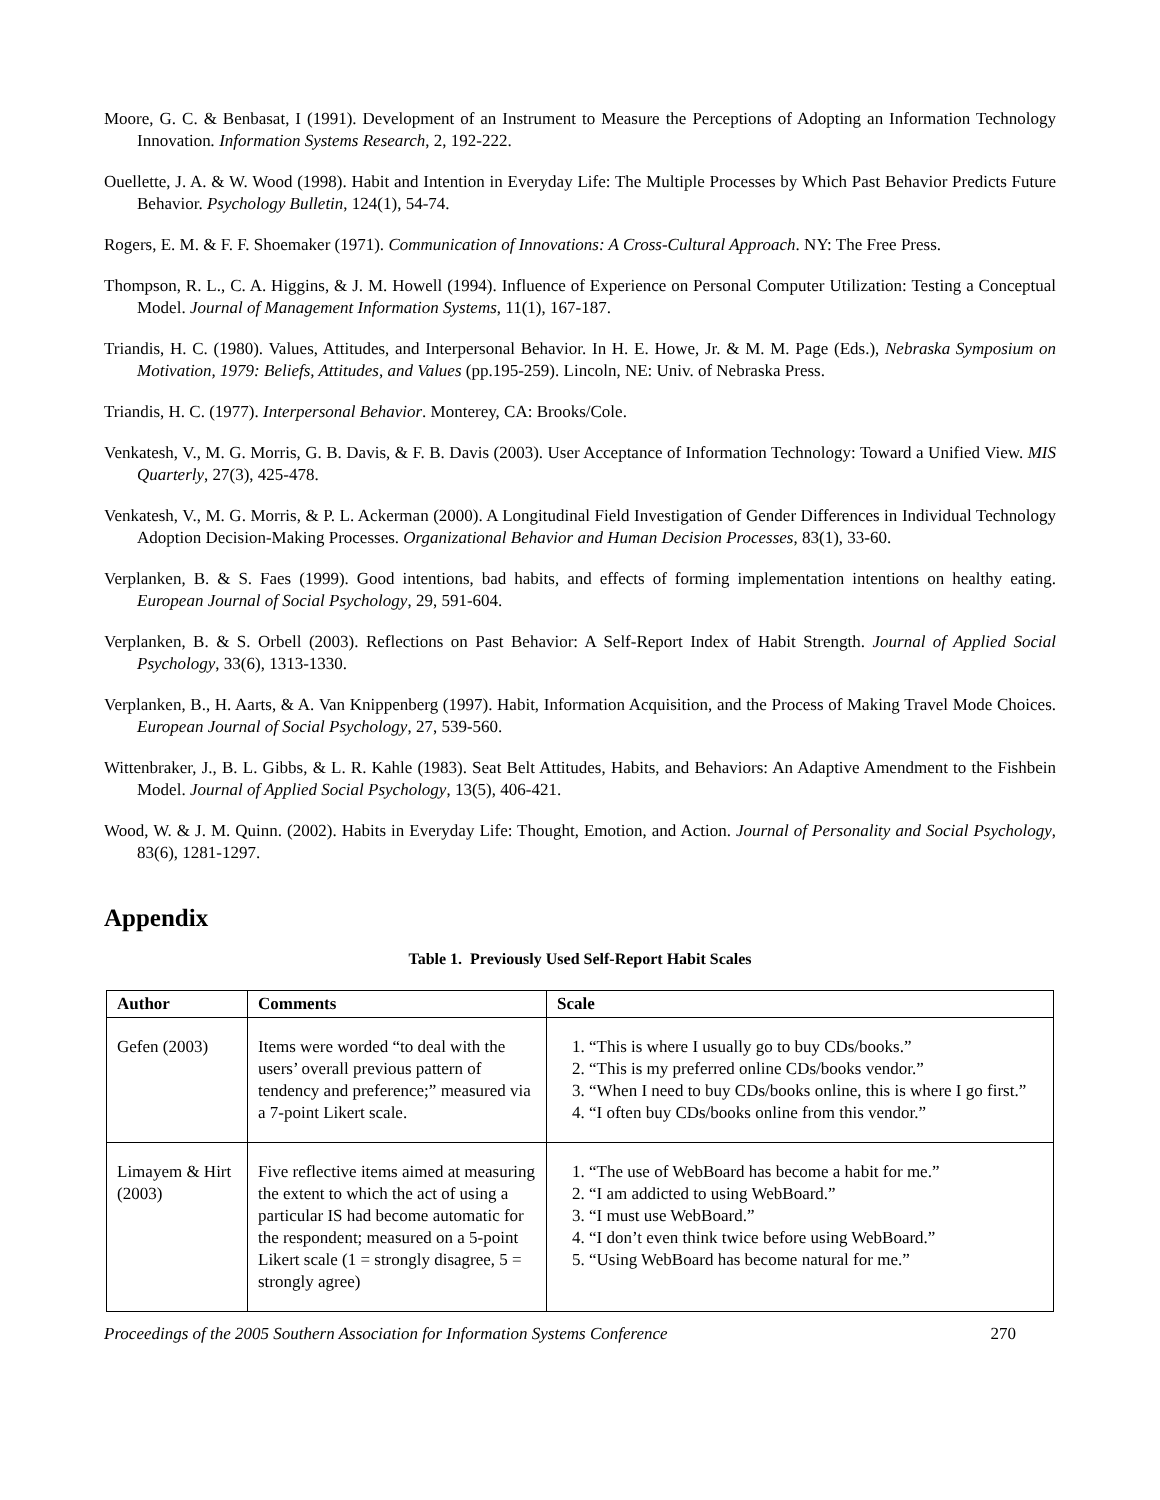Moore, G. C. & Benbasat, I (1991). Development of an Instrument to Measure the Perceptions of Adopting an Information Technology Innovation. Information Systems Research, 2, 192-222.
Ouellette, J. A. & W. Wood (1998). Habit and Intention in Everyday Life: The Multiple Processes by Which Past Behavior Predicts Future Behavior. Psychology Bulletin, 124(1), 54-74.
Rogers, E. M. & F. F. Shoemaker (1971). Communication of Innovations: A Cross-Cultural Approach. NY: The Free Press.
Thompson, R. L., C. A. Higgins, & J. M. Howell (1994). Influence of Experience on Personal Computer Utilization: Testing a Conceptual Model. Journal of Management Information Systems, 11(1), 167-187.
Triandis, H. C. (1980). Values, Attitudes, and Interpersonal Behavior. In H. E. Howe, Jr. & M. M. Page (Eds.), Nebraska Symposium on Motivation, 1979: Beliefs, Attitudes, and Values (pp.195-259). Lincoln, NE: Univ. of Nebraska Press.
Triandis, H. C. (1977). Interpersonal Behavior. Monterey, CA: Brooks/Cole.
Venkatesh, V., M. G. Morris, G. B. Davis, & F. B. Davis (2003). User Acceptance of Information Technology: Toward a Unified View. MIS Quarterly, 27(3), 425-478.
Venkatesh, V., M. G. Morris, & P. L. Ackerman (2000). A Longitudinal Field Investigation of Gender Differences in Individual Technology Adoption Decision-Making Processes. Organizational Behavior and Human Decision Processes, 83(1), 33-60.
Verplanken, B. & S. Faes (1999). Good intentions, bad habits, and effects of forming implementation intentions on healthy eating. European Journal of Social Psychology, 29, 591-604.
Verplanken, B. & S. Orbell (2003). Reflections on Past Behavior: A Self-Report Index of Habit Strength. Journal of Applied Social Psychology, 33(6), 1313-1330.
Verplanken, B., H. Aarts, & A. Van Knippenberg (1997). Habit, Information Acquisition, and the Process of Making Travel Mode Choices. European Journal of Social Psychology, 27, 539-560.
Wittenbraker, J., B. L. Gibbs, & L. R. Kahle (1983). Seat Belt Attitudes, Habits, and Behaviors: An Adaptive Amendment to the Fishbein Model. Journal of Applied Social Psychology, 13(5), 406-421.
Wood, W. & J. M. Quinn. (2002). Habits in Everyday Life: Thought, Emotion, and Action. Journal of Personality and Social Psychology, 83(6), 1281-1297.
Appendix
Table 1. Previously Used Self-Report Habit Scales
| Author | Comments | Scale |
| --- | --- | --- |
| Gefen (2003) | Items were worded “to deal with the users’ overall previous pattern of tendency and preference;” measured via a 7-point Likert scale. | 1. “This is where I usually go to buy CDs/books.” 2. “This is my preferred online CDs/books vendor.” 3. “When I need to buy CDs/books online, this is where I go first.” 4. “I often buy CDs/books online from this vendor.” |
| Limayem & Hirt (2003) | Five reflective items aimed at measuring the extent to which the act of using a particular IS had become automatic for the respondent; measured on a 5-point Likert scale (1 = strongly disagree, 5 = strongly agree) | 1. “The use of WebBoard has become a habit for me.” 2. “I am addicted to using WebBoard.” 3. “I must use WebBoard.” 4. “I don’t even think twice before using WebBoard.” 5. “Using WebBoard has become natural for me.” |
Proceedings of the 2005 Southern Association for Information Systems Conference 270